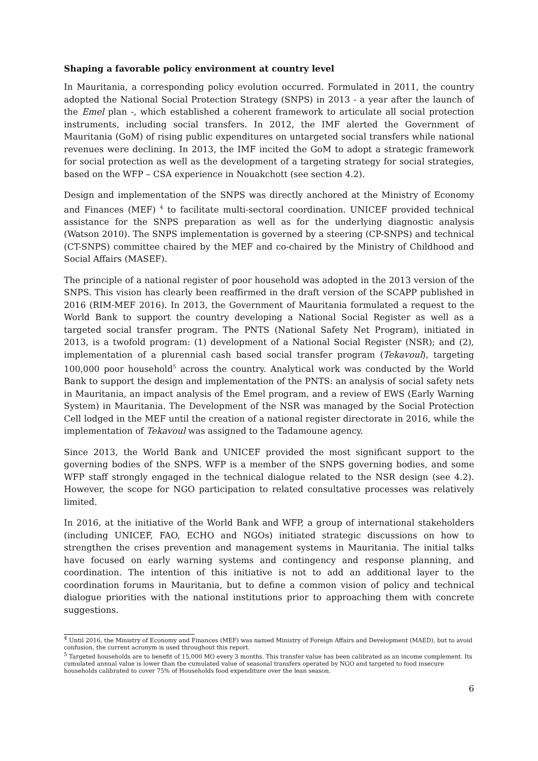Shaping a favorable policy environment at country level
In Mauritania, a corresponding policy evolution occurred. Formulated in 2011, the country adopted the National Social Protection Strategy (SNPS) in 2013 - a year after the launch of the Emel plan -, which established a coherent framework to articulate all social protection instruments, including social transfers. In 2012, the IMF alerted the Government of Mauritania (GoM) of rising public expenditures on untargeted social transfers while national revenues were declining. In 2013, the IMF incited the GoM to adopt a strategic framework for social protection as well as the development of a targeting strategy for social strategies, based on the WFP – CSA experience in Nouakchott (see section 4.2).
Design and implementation of the SNPS was directly anchored at the Ministry of Economy and Finances (MEF) <sup>4</sup> to facilitate multi-sectoral coordination. UNICEF provided technical assistance for the SNPS preparation as well as for the underlying diagnostic analysis (Watson 2010). The SNPS implementation is governed by a steering (CP-SNPS) and technical (CT-SNPS) committee chaired by the MEF and co-chaired by the Ministry of Childhood and Social Affairs (MASEF).
The principle of a national register of poor household was adopted in the 2013 version of the SNPS. This vision has clearly been reaffirmed in the draft version of the SCAPP published in 2016 (RIM-MEF 2016). In 2013, the Government of Mauritania formulated a request to the World Bank to support the country developing a National Social Register as well as a targeted social transfer program. The PNTS (National Safety Net Program), initiated in 2013, is a twofold program: (1) development of a National Social Register (NSR); and (2), implementation of a plurennial cash based social transfer program (Tekavoul), targeting 100,000 poor household<sup>5</sup> across the country. Analytical work was conducted by the World Bank to support the design and implementation of the PNTS: an analysis of social safety nets in Mauritania, an impact analysis of the Emel program, and a review of EWS (Early Warning System) in Mauritania. The Development of the NSR was managed by the Social Protection Cell lodged in the MEF until the creation of a national register directorate in 2016, while the implementation of Tekavoul was assigned to the Tadamoune agency.
Since 2013, the World Bank and UNICEF provided the most significant support to the governing bodies of the SNPS. WFP is a member of the SNPS governing bodies, and some WFP staff strongly engaged in the technical dialogue related to the NSR design (see 4.2). However, the scope for NGO participation to related consultative processes was relatively limited.
In 2016, at the initiative of the World Bank and WFP, a group of international stakeholders (including UNICEF, FAO, ECHO and NGOs) initiated strategic discussions on how to strengthen the crises prevention and management systems in Mauritania. The initial talks have focused on early warning systems and contingency and response planning, and coordination. The intention of this initiative is not to add an additional layer to the coordination forums in Mauritania, but to define a common vision of policy and technical dialogue priorities with the national institutions prior to approaching them with concrete suggestions.
<sup>4</sup> Until 2016, the Ministry of Economy and Finances (MEF) was named Ministry of Foreign Affairs and Development (MAED), but to avoid confusion, the current acronym is used throughout this report.
<sup>5</sup> Targeted households are to benefit of 15,000 MO every 3 months. This transfer value has been calibrated as an income complement. Its cumulated annual value is lower than the cumulated value of seasonal transfers operated by NGO and targeted to food insecure households calibrated to cover 75% of Households food expenditure over the lean season.
6